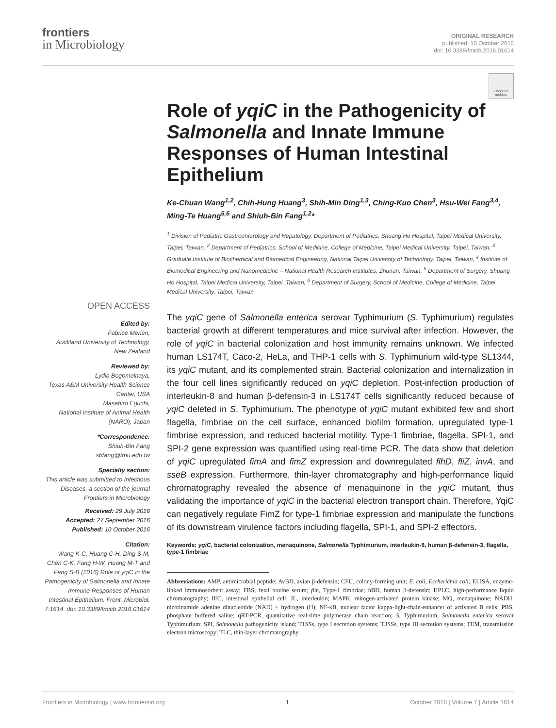frontiers
in Microbiology
ORIGINAL RESEARCH
published: 10 October 2016
doi: 10.3389/fmicb.2016.01614
Check for updates
OPEN ACCESS
Edited by:
Fabrice Merien,
Auckland University of Technology,
New Zealand
Reviewed by:
Lydia Bogomolnaya,
Texas A&M University Health Science Center, USA
Masahiro Eguchi,
National Institute of Animal Health (NARO), Japan
*Correspondence:
Shiuh-Bin Fang
sbfang@tmu.edu.tw
Specialty section:
This article was submitted to Infectious Diseases, a section of the journal Frontiers in Microbiology
Received: 29 July 2016
Accepted: 27 September 2016
Published: 10 October 2016
Citation:
Wang K-C, Huang C-H, Ding S-M, Chen C-K, Fang H-W, Huang M-T and Fang S-B (2016) Role of yqiC in the Pathogenicity of Salmonella and Innate Immune Responses of Human Intestinal Epithelium. Front. Microbiol. 7:1614. doi: 10.3389/fmicb.2016.01614
Role of yqiC in the Pathogenicity of Salmonella and Innate Immune Responses of Human Intestinal Epithelium
Ke-Chuan Wang<sup>1,2</sup>, Chih-Hung Huang<sup>3</sup>, Shih-Min Ding<sup>1,3</sup>, Ching-Kuo Chen<sup>3</sup>, Hsu-Wei Fang<sup>3,4</sup>, Ming-Te Huang<sup>5,6</sup> and Shiuh-Bin Fang<sup>1,2</sup>*
<sup>1</sup> Division of Pediatric Gastroenterology and Hepatology, Department of Pediatrics, Shuang Ho Hospital, Taipei Medical University, Taipei, Taiwan, <sup>2</sup> Department of Pediatrics, School of Medicine, College of Medicine, Taipei Medical University, Taipei, Taiwan, <sup>3</sup> Graduate Institute of Biochemical and Biomedical Engineering, National Taipei University of Technology, Taipei, Taiwan, <sup>4</sup> Institute of Biomedical Engineering and Nanomedicine – National Health Research Institutes, Zhunan, Taiwan, <sup>5</sup> Department of Surgery, Shuang Ho Hospital, Taipei Medical University, Taipei, Taiwan, <sup>6</sup> Department of Surgery, School of Medicine, College of Medicine, Taipei Medical University, Taipei, Taiwan
The yqiC gene of Salmonella enterica serovar Typhimurium (S. Typhimurium) regulates bacterial growth at different temperatures and mice survival after infection. However, the role of yqiC in bacterial colonization and host immunity remains unknown. We infected human LS174T, Caco-2, HeLa, and THP-1 cells with S. Typhimurium wild-type SL1344, its yqiC mutant, and its complemented strain. Bacterial colonization and internalization in the four cell lines significantly reduced on yqiC depletion. Post-infection production of interleukin-8 and human β-defensin-3 in LS174T cells significantly reduced because of yqiC deleted in S. Typhimurium. The phenotype of yqiC mutant exhibited few and short flagella, fimbriae on the cell surface, enhanced biofilm formation, upregulated type-1 fimbriae expression, and reduced bacterial motility. Type-1 fimbriae, flagella, SPI-1, and SPI-2 gene expression was quantified using real-time PCR. The data show that deletion of yqiC upregulated fimA and fimZ expression and downregulated flhD, fliZ, invA, and sseB expression. Furthermore, thin-layer chromatography and high-performance liquid chromatography revealed the absence of menaquinone in the yqiC mutant, thus validating the importance of yqiC in the bacterial electron transport chain. Therefore, YqiC can negatively regulate FimZ for type-1 fimbriae expression and manipulate the functions of its downstream virulence factors including flagella, SPI-1, and SPI-2 effectors.
Keywords: yqiC, bacterial colonization, menaquinone, Salmonella Typhimurium, interleukin-8, human β-defensin-3, flagella, type-1 fimbriae
Abbreviations: AMP, antimicrobial peptide; AvBD, avian β-defensin; CFU, colony-forming unit; E. coli, Escherichia coli; ELISA, enzyme-linked immunosorbent assay; FBS, fetal bovine serum; fim, Type-1 fimbriae; hBD, human β-defensin; HPLC, high-performance liquid chromatography; IEC, intestinal epithelial cell; IL, interleukin; MAPK, mitogen-activated protein kinase; MQ, menaquinone; NADH, nicotinamide adenine dinucleotide (NAD) + hydrogen (H); NF-κB, nuclear factor kappa-light-chain-enhancer of activated B cells; PBS, phosphate buffered saline; qRT-PCR, quantitative real-time polymerase chain reaction; S. Typhimurium, Salmonella enterica serovar Typhimurium; SPI, Salmonella pathogenicity island; T1SSs, type I secretion systems; T3SSs, type III secretion systems; TEM, transmission electron microscopy; TLC, thin-layer chromatography.
Frontiers in Microbiology | www.frontiersin.org 1 October 2016 | Volume 7 | Article 1614